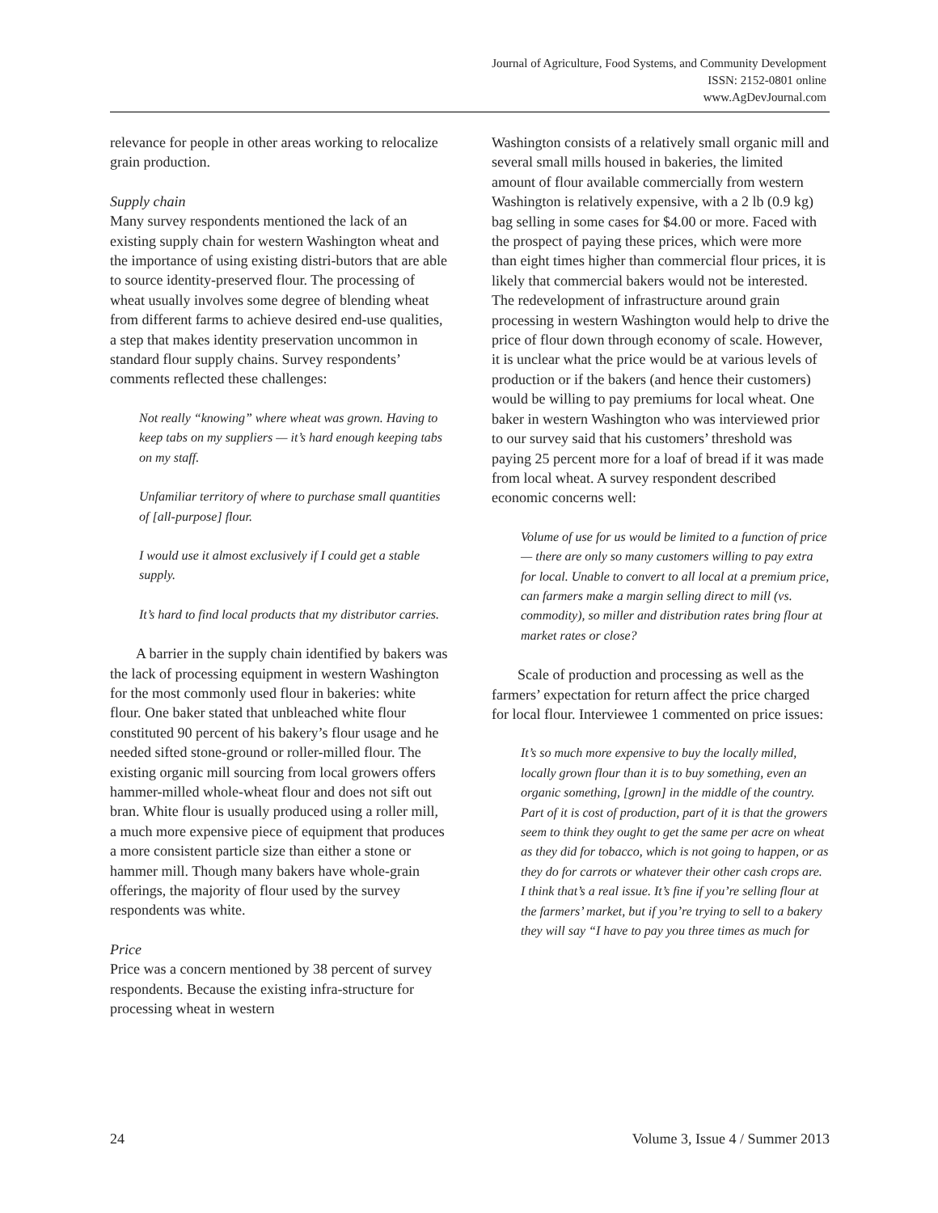Journal of Agriculture, Food Systems, and Community Development
ISSN: 2152-0801 online
www.AgDevJournal.com
relevance for people in other areas working to relocalize grain production.
Supply chain
Many survey respondents mentioned the lack of an existing supply chain for western Washington wheat and the importance of using existing distri-butors that are able to source identity-preserved flour. The processing of wheat usually involves some degree of blending wheat from different farms to achieve desired end-use qualities, a step that makes identity preservation uncommon in standard flour supply chains. Survey respondents’ comments reflected these challenges:
Not really “knowing” where wheat was grown. Having to keep tabs on my suppliers — it’s hard enough keeping tabs on my staff.
Unfamiliar territory of where to purchase small quantities of [all-purpose] flour.
I would use it almost exclusively if I could get a stable supply.
It’s hard to find local products that my distributor carries.
A barrier in the supply chain identified by bakers was the lack of processing equipment in western Washington for the most commonly used flour in bakeries: white flour. One baker stated that unbleached white flour constituted 90 percent of his bakery’s flour usage and he needed sifted stone-ground or roller-milled flour. The existing organic mill sourcing from local growers offers hammer-milled whole-wheat flour and does not sift out bran. White flour is usually produced using a roller mill, a much more expensive piece of equipment that produces a more consistent particle size than either a stone or hammer mill. Though many bakers have whole-grain offerings, the majority of flour used by the survey respondents was white.
Price
Price was a concern mentioned by 38 percent of survey respondents. Because the existing infra-structure for processing wheat in western
Washington consists of a relatively small organic mill and several small mills housed in bakeries, the limited amount of flour available commercially from western Washington is relatively expensive, with a 2 lb (0.9 kg) bag selling in some cases for $4.00 or more. Faced with the prospect of paying these prices, which were more than eight times higher than commercial flour prices, it is likely that commercial bakers would not be interested. The redevelopment of infrastructure around grain processing in western Washington would help to drive the price of flour down through economy of scale. However, it is unclear what the price would be at various levels of production or if the bakers (and hence their customers) would be willing to pay premiums for local wheat. One baker in western Washington who was interviewed prior to our survey said that his customers’ threshold was paying 25 percent more for a loaf of bread if it was made from local wheat. A survey respondent described economic concerns well:
Volume of use for us would be limited to a function of price — there are only so many customers willing to pay extra for local. Unable to convert to all local at a premium price, can farmers make a margin selling direct to mill (vs. commodity), so miller and distribution rates bring flour at market rates or close?
Scale of production and processing as well as the farmers’ expectation for return affect the price charged for local flour. Interviewee 1 commented on price issues:
It’s so much more expensive to buy the locally milled, locally grown flour than it is to buy something, even an organic something, [grown] in the middle of the country. Part of it is cost of production, part of it is that the growers seem to think they ought to get the same per acre on wheat as they did for tobacco, which is not going to happen, or as they do for carrots or whatever their other cash crops are. I think that’s a real issue. It’s fine if you’re selling flour at the farmers’ market, but if you’re trying to sell to a bakery they will say “I have to pay you three times as much for
24 Volume 3, Issue 4 / Summer 2013